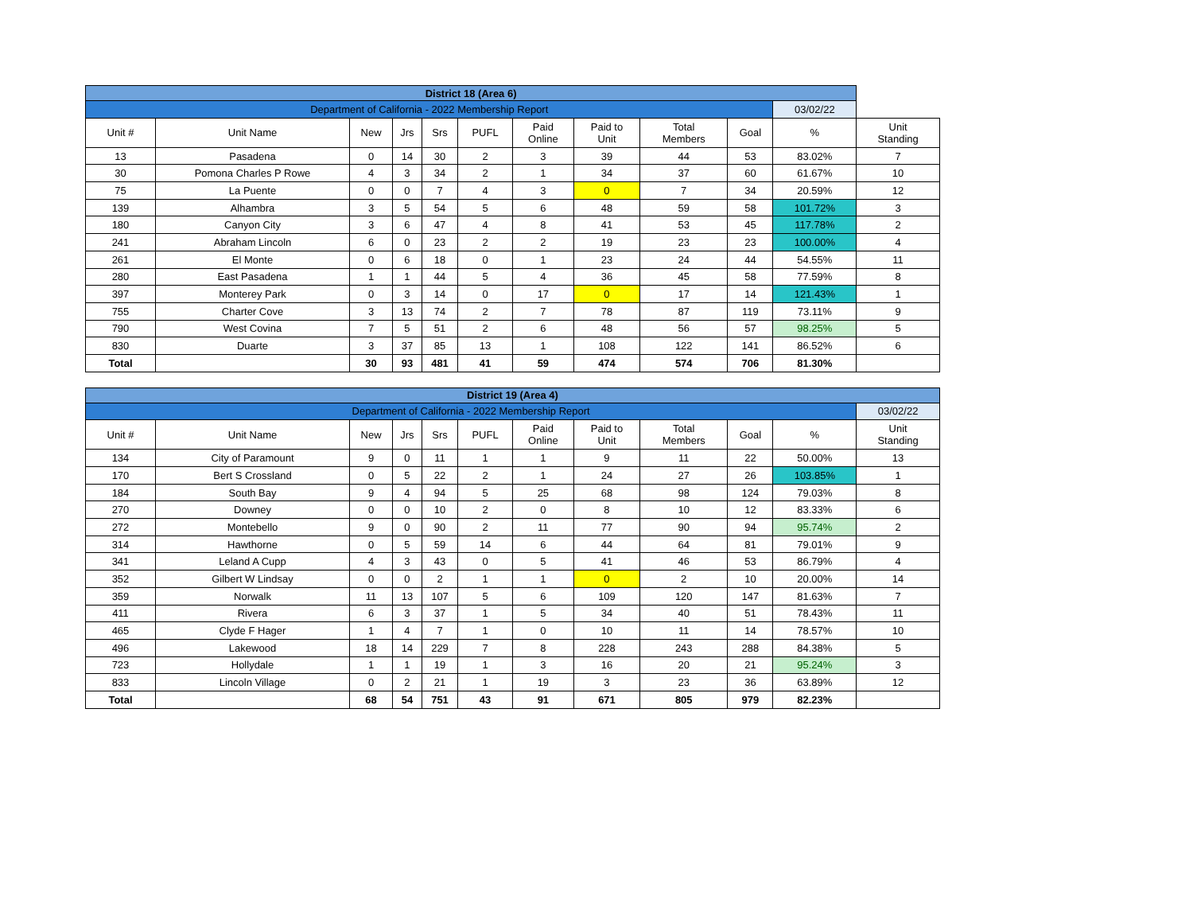| District 18 (Area 6) | | | | | | | | | | | |
| Department of California - 2022 Membership Report | | | | | | | | | | 03/02/22 | |
| Unit # | Unit Name | New | Jrs | Srs | PUFL | Paid Online | Paid to Unit | Total Members | Goal | % | Unit Standing |
| 13 | Pasadena | 0 | 14 | 30 | 2 | 3 | 39 | 44 | 53 | 83.02% | 7 |
| 30 | Pomona Charles P Rowe | 4 | 3 | 34 | 2 | 1 | 34 | 37 | 60 | 61.67% | 10 |
| 75 | La Puente | 0 | 0 | 7 | 4 | 3 | 0 | 7 | 34 | 20.59% | 12 |
| 139 | Alhambra | 3 | 5 | 54 | 5 | 6 | 48 | 59 | 58 | 101.72% | 3 |
| 180 | Canyon City | 3 | 6 | 47 | 4 | 8 | 41 | 53 | 45 | 117.78% | 2 |
| 241 | Abraham Lincoln | 6 | 0 | 23 | 2 | 2 | 19 | 23 | 23 | 100.00% | 4 |
| 261 | El Monte | 0 | 6 | 18 | 0 | 1 | 23 | 24 | 44 | 54.55% | 11 |
| 280 | East Pasadena | 1 | 1 | 44 | 5 | 4 | 36 | 45 | 58 | 77.59% | 8 |
| 397 | Monterey Park | 0 | 3 | 14 | 0 | 17 | 0 | 17 | 14 | 121.43% | 1 |
| 755 | Charter Cove | 3 | 13 | 74 | 2 | 7 | 78 | 87 | 119 | 73.11% | 9 |
| 790 | West Covina | 7 | 5 | 51 | 2 | 6 | 48 | 56 | 57 | 98.25% | 5 |
| 830 | Duarte | 3 | 37 | 85 | 13 | 1 | 108 | 122 | 141 | 86.52% | 6 |
| Total | | 30 | 93 | 481 | 41 | 59 | 474 | 574 | 706 | 81.30% | |
| District 19 (Area 4) | | | | | | | | | | | |
| Department of California - 2022 Membership Report | | | | | | | | | | | 03/02/22 |
| Unit # | Unit Name | New | Jrs | Srs | PUFL | Paid Online | Paid to Unit | Total Members | Goal | % | Unit Standing |
| 134 | City of Paramount | 9 | 0 | 11 | 1 | 1 | 9 | 11 | 22 | 50.00% | 13 |
| 170 | Bert S Crossland | 0 | 5 | 22 | 2 | 1 | 24 | 27 | 26 | 103.85% | 1 |
| 184 | South Bay | 9 | 4 | 94 | 5 | 25 | 68 | 98 | 124 | 79.03% | 8 |
| 270 | Downey | 0 | 0 | 10 | 2 | 0 | 8 | 10 | 12 | 83.33% | 6 |
| 272 | Montebello | 9 | 0 | 90 | 2 | 11 | 77 | 90 | 94 | 95.74% | 2 |
| 314 | Hawthorne | 0 | 5 | 59 | 14 | 6 | 44 | 64 | 81 | 79.01% | 9 |
| 341 | Leland A Cupp | 4 | 3 | 43 | 0 | 5 | 41 | 46 | 53 | 86.79% | 4 |
| 352 | Gilbert W Lindsay | 0 | 0 | 2 | 1 | 1 | 0 | 2 | 10 | 20.00% | 14 |
| 359 | Norwalk | 11 | 13 | 107 | 5 | 6 | 109 | 120 | 147 | 81.63% | 7 |
| 411 | Rivera | 6 | 3 | 37 | 1 | 5 | 34 | 40 | 51 | 78.43% | 11 |
| 465 | Clyde F Hager | 1 | 4 | 7 | 1 | 0 | 10 | 11 | 14 | 78.57% | 10 |
| 496 | Lakewood | 18 | 14 | 229 | 7 | 8 | 228 | 243 | 288 | 84.38% | 5 |
| 723 | Hollydale | 1 | 1 | 19 | 1 | 3 | 16 | 20 | 21 | 95.24% | 3 |
| 833 | Lincoln Village | 0 | 2 | 21 | 1 | 19 | 3 | 23 | 36 | 63.89% | 12 |
| Total | | 68 | 54 | 751 | 43 | 91 | 671 | 805 | 979 | 82.23% | |